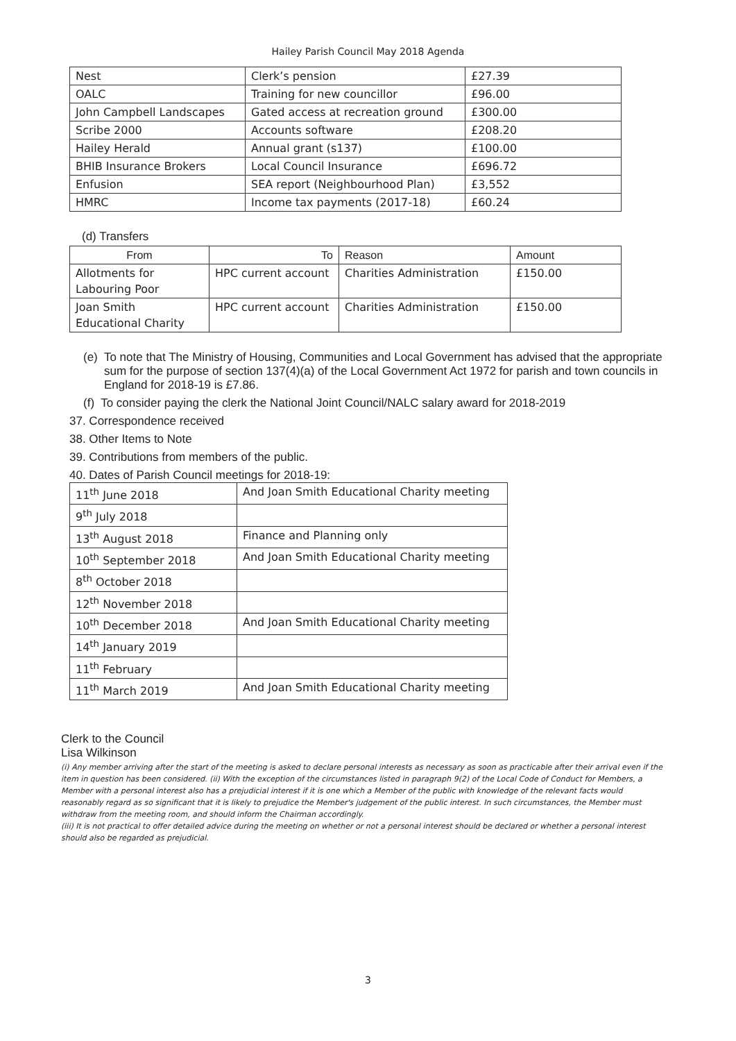Hailey Parish Council May 2018 Agenda
| Nest | Clerk’s pension | £27.39 |
| OALC | Training for new councillor | £96.00 |
| John Campbell Landscapes | Gated access at recreation ground | £300.00 |
| Scribe 2000 | Accounts software | £208.20 |
| Hailey Herald | Annual grant (s137) | £100.00 |
| BHIB Insurance Brokers | Local Council Insurance | £696.72 |
| Enfusion | SEA report (Neighbourhood Plan) | £3,552 |
| HMRC | Income tax payments (2017-18) | £60.24 |
(d) Transfers
| From | To | Reason | Amount |
| --- | --- | --- | --- |
| Allotments for Labouring Poor | HPC current account | Charities Administration | £150.00 |
| Joan Smith Educational Charity | HPC current account | Charities Administration | £150.00 |
(e) To note that The Ministry of Housing, Communities and Local Government has advised that the appropriate sum for the purpose of section 137(4)(a) of the Local Government Act 1972 for parish and town councils in England for 2018-19 is £7.86.
(f) To consider paying the clerk the National Joint Council/NALC salary award for 2018-2019
37. Correspondence received
38. Other Items to Note
39. Contributions from members of the public.
40. Dates of Parish Council meetings for 2018-19:
| 11<sup>th</sup> June 2018 | And Joan Smith Educational Charity meeting |
| 9<sup>th</sup> July 2018 | |
| 13<sup>th</sup> August 2018 | Finance and Planning only |
| 10<sup>th</sup> September 2018 | And Joan Smith Educational Charity meeting |
| 8<sup>th</sup> October 2018 | |
| 12<sup>th</sup> November 2018 | |
| 10<sup>th</sup> December 2018 | And Joan Smith Educational Charity meeting |
| 14<sup>th</sup> January 2019 | |
| 11<sup>th</sup> February | |
| 11<sup>th</sup> March 2019 | And Joan Smith Educational Charity meeting |
Clerk to the Council
Lisa Wilkinson
(i) Any member arriving after the start of the meeting is asked to declare personal interests as necessary as soon as practicable after their arrival even if the item in question has been considered. (ii) With the exception of the circumstances listed in paragraph 9(2) of the Local Code of Conduct for Members, a Member with a personal interest also has a prejudicial interest if it is one which a Member of the public with knowledge of the relevant facts would reasonably regard as so significant that it is likely to prejudice the Member's judgement of the public interest. In such circumstances, the Member must withdraw from the meeting room, and should inform the Chairman accordingly.
(iii) It is not practical to offer detailed advice during the meeting on whether or not a personal interest should be declared or whether a personal interest should also be regarded as prejudicial.
3